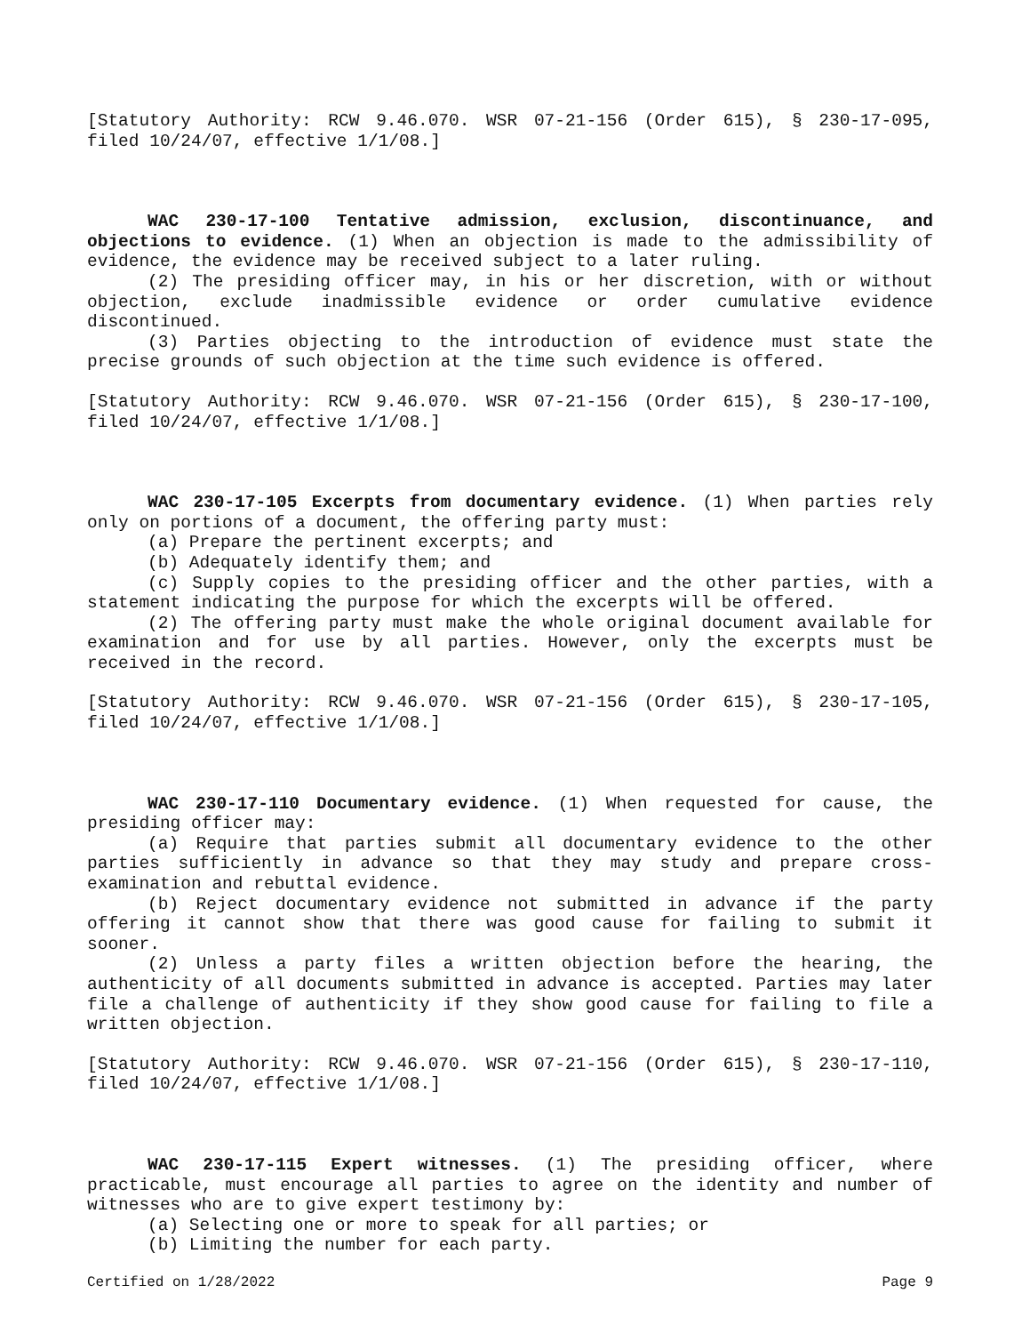[Statutory Authority: RCW 9.46.070. WSR 07-21-156 (Order 615), § 230-17-095, filed 10/24/07, effective 1/1/08.]
WAC 230-17-100 Tentative admission, exclusion, discontinuance, and objections to evidence. (1) When an objection is made to the admissibility of evidence, the evidence may be received subject to a later ruling.
(2) The presiding officer may, in his or her discretion, with or without objection, exclude inadmissible evidence or order cumulative evidence discontinued.
(3) Parties objecting to the introduction of evidence must state the precise grounds of such objection at the time such evidence is offered.
[Statutory Authority: RCW 9.46.070. WSR 07-21-156 (Order 615), § 230-17-100, filed 10/24/07, effective 1/1/08.]
WAC 230-17-105 Excerpts from documentary evidence. (1) When parties rely only on portions of a document, the offering party must:
(a) Prepare the pertinent excerpts; and
(b) Adequately identify them; and
(c) Supply copies to the presiding officer and the other parties, with a statement indicating the purpose for which the excerpts will be offered.
(2) The offering party must make the whole original document available for examination and for use by all parties. However, only the excerpts must be received in the record.
[Statutory Authority: RCW 9.46.070. WSR 07-21-156 (Order 615), § 230-17-105, filed 10/24/07, effective 1/1/08.]
WAC 230-17-110 Documentary evidence. (1) When requested for cause, the presiding officer may:
(a) Require that parties submit all documentary evidence to the other parties sufficiently in advance so that they may study and prepare cross-examination and rebuttal evidence.
(b) Reject documentary evidence not submitted in advance if the party offering it cannot show that there was good cause for failing to submit it sooner.
(2) Unless a party files a written objection before the hearing, the authenticity of all documents submitted in advance is accepted. Parties may later file a challenge of authenticity if they show good cause for failing to file a written objection.
[Statutory Authority: RCW 9.46.070. WSR 07-21-156 (Order 615), § 230-17-110, filed 10/24/07, effective 1/1/08.]
WAC 230-17-115 Expert witnesses. (1) The presiding officer, where practicable, must encourage all parties to agree on the identity and number of witnesses who are to give expert testimony by:
(a) Selecting one or more to speak for all parties; or
(b) Limiting the number for each party.
Certified on 1/28/2022 Page 9